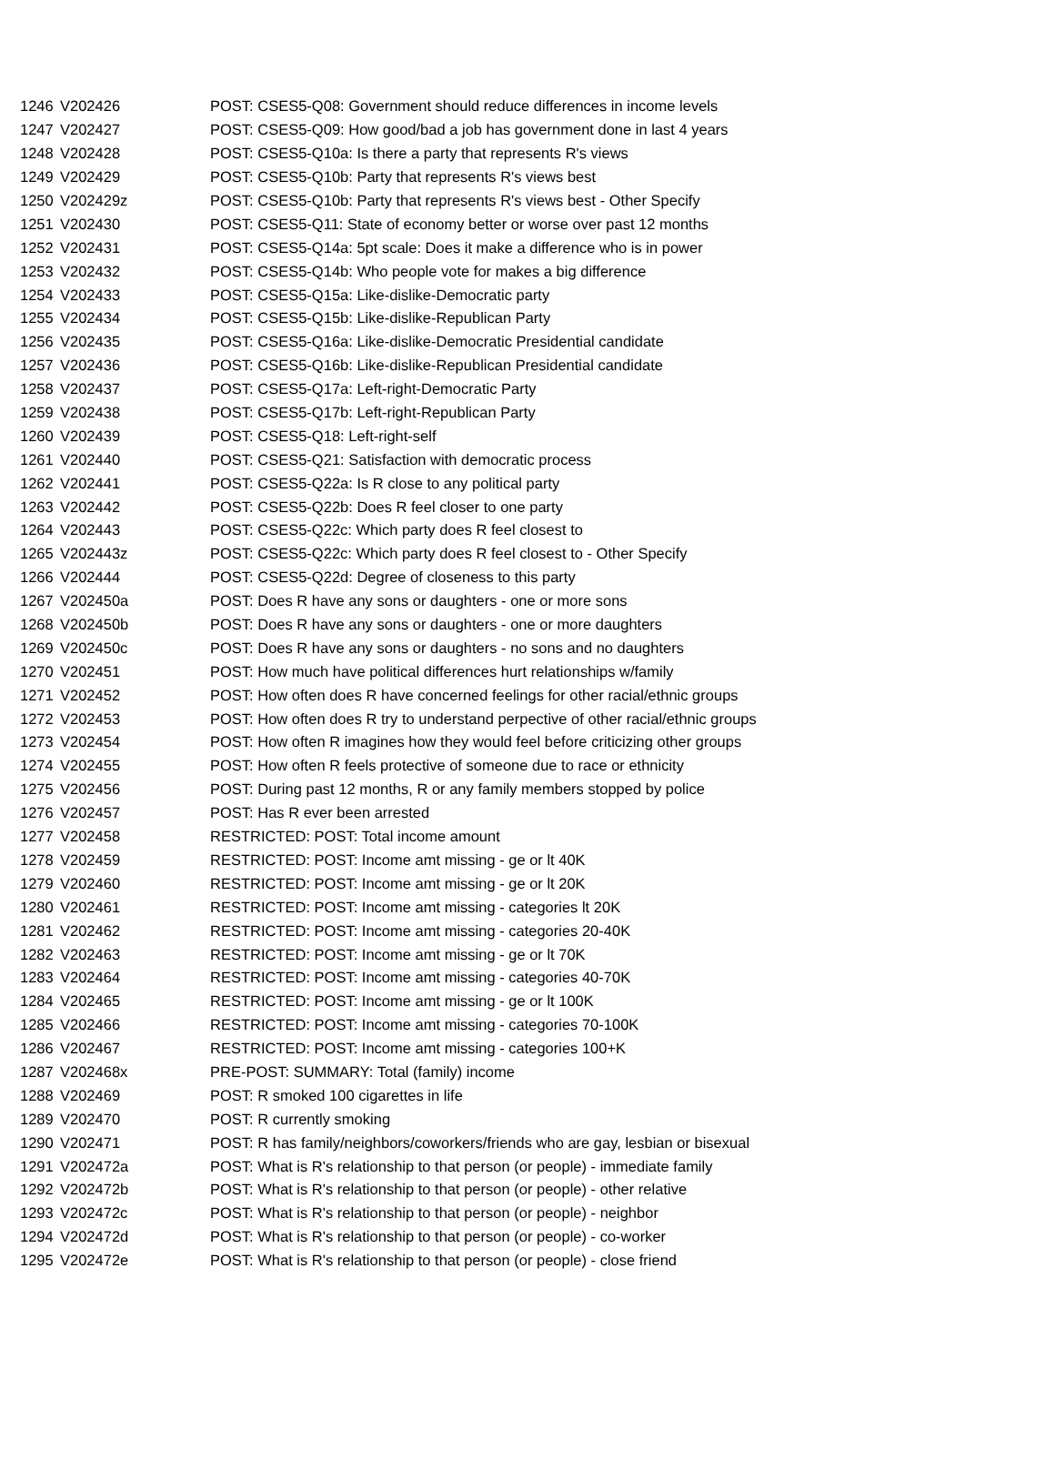| 1246 | V202426 | POST: CSES5-Q08: Government should reduce differences in income levels |
| 1247 | V202427 | POST: CSES5-Q09: How good/bad a job has government done in last 4 years |
| 1248 | V202428 | POST: CSES5-Q10a: Is there a party that represents R's views |
| 1249 | V202429 | POST: CSES5-Q10b: Party that represents R's views best |
| 1250 | V202429z | POST: CSES5-Q10b: Party that represents R's views best - Other Specify |
| 1251 | V202430 | POST: CSES5-Q11: State of economy better or worse over past 12 months |
| 1252 | V202431 | POST: CSES5-Q14a: 5pt scale: Does it make a difference who is in power |
| 1253 | V202432 | POST: CSES5-Q14b: Who people vote for makes a big difference |
| 1254 | V202433 | POST: CSES5-Q15a: Like-dislike-Democratic party |
| 1255 | V202434 | POST: CSES5-Q15b: Like-dislike-Republican Party |
| 1256 | V202435 | POST: CSES5-Q16a: Like-dislike-Democratic Presidential candidate |
| 1257 | V202436 | POST: CSES5-Q16b: Like-dislike-Republican Presidential candidate |
| 1258 | V202437 | POST: CSES5-Q17a: Left-right-Democratic Party |
| 1259 | V202438 | POST: CSES5-Q17b: Left-right-Republican Party |
| 1260 | V202439 | POST: CSES5-Q18: Left-right-self |
| 1261 | V202440 | POST: CSES5-Q21: Satisfaction with democratic process |
| 1262 | V202441 | POST: CSES5-Q22a: Is R close to any political party |
| 1263 | V202442 | POST: CSES5-Q22b: Does R feel closer to one party |
| 1264 | V202443 | POST: CSES5-Q22c: Which party does R feel closest to |
| 1265 | V202443z | POST: CSES5-Q22c: Which party does R feel closest to - Other Specify |
| 1266 | V202444 | POST: CSES5-Q22d: Degree of closeness to this party |
| 1267 | V202450a | POST: Does R have any sons or daughters - one or more sons |
| 1268 | V202450b | POST: Does R have any sons or daughters - one or more daughters |
| 1269 | V202450c | POST: Does R have any sons or daughters - no sons and no daughters |
| 1270 | V202451 | POST: How much have political differences hurt relationships w/family |
| 1271 | V202452 | POST: How often does R have concerned feelings for other racial/ethnic groups |
| 1272 | V202453 | POST: How often does R try to understand perpective of other racial/ethnic groups |
| 1273 | V202454 | POST: How often R imagines how they would feel before criticizing other groups |
| 1274 | V202455 | POST: How often R feels protective of someone due to race or ethnicity |
| 1275 | V202456 | POST: During past 12 months, R or any family members stopped by police |
| 1276 | V202457 | POST: Has R ever been arrested |
| 1277 | V202458 | RESTRICTED: POST: Total income amount |
| 1278 | V202459 | RESTRICTED: POST: Income amt missing - ge or lt 40K |
| 1279 | V202460 | RESTRICTED: POST: Income amt missing - ge or lt 20K |
| 1280 | V202461 | RESTRICTED: POST: Income amt missing - categories lt 20K |
| 1281 | V202462 | RESTRICTED: POST: Income amt missing - categories 20-40K |
| 1282 | V202463 | RESTRICTED: POST: Income amt missing - ge or lt 70K |
| 1283 | V202464 | RESTRICTED: POST: Income amt missing - categories 40-70K |
| 1284 | V202465 | RESTRICTED: POST: Income amt missing - ge or lt 100K |
| 1285 | V202466 | RESTRICTED: POST: Income amt missing - categories 70-100K |
| 1286 | V202467 | RESTRICTED: POST: Income amt missing - categories 100+K |
| 1287 | V202468x | PRE-POST: SUMMARY: Total (family) income |
| 1288 | V202469 | POST: R smoked 100 cigarettes in life |
| 1289 | V202470 | POST: R currently smoking |
| 1290 | V202471 | POST: R has family/neighbors/coworkers/friends who are gay, lesbian or bisexual |
| 1291 | V202472a | POST: What is R's relationship to that person (or people) - immediate family |
| 1292 | V202472b | POST: What is R's relationship to that person (or people) - other relative |
| 1293 | V202472c | POST: What is R's relationship to that person (or people) - neighbor |
| 1294 | V202472d | POST: What is R's relationship to that person (or people) - co-worker |
| 1295 | V202472e | POST: What is R's relationship to that person (or people) - close friend |